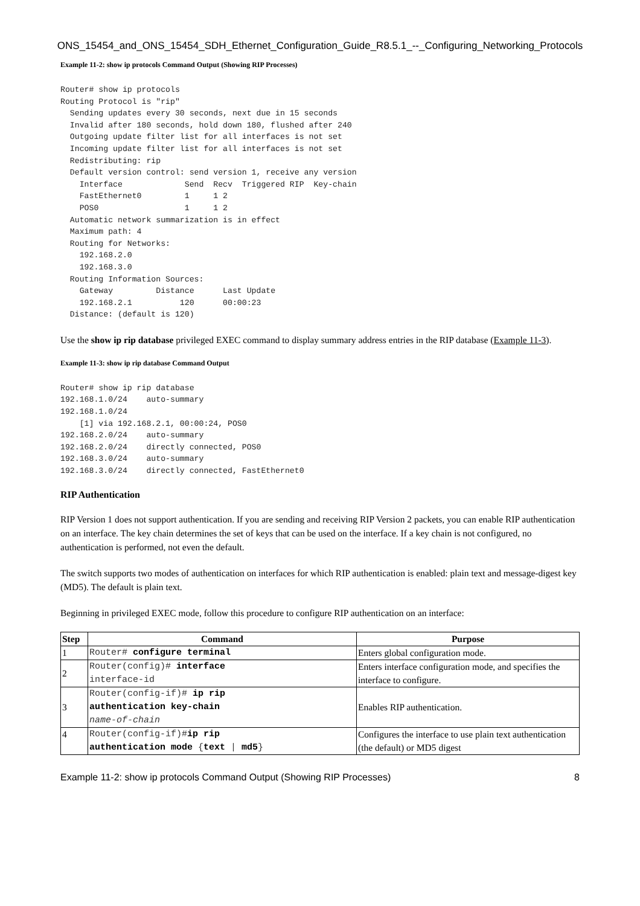ONS_15454_and_ONS_15454_SDH_Ethernet_Configuration_Guide_R8.5.1_--_Configuring_Networking_Protocols
Example 11-2: show ip protocols Command Output (Showing RIP Processes)
Router# show ip protocols
Routing Protocol is "rip"
  Sending updates every 30 seconds, next due in 15 seconds
  Invalid after 180 seconds, hold down 180, flushed after 240
  Outgoing update filter list for all interfaces is not set
  Incoming update filter list for all interfaces is not set
  Redistributing: rip
  Default version control: send version 1, receive any version
    Interface             Send  Recv  Triggered RIP  Key-chain
    FastEthernet0         1     1 2
    POS0                  1     1 2
  Automatic network summarization is in effect
  Maximum path: 4
  Routing for Networks:
    192.168.2.0
    192.168.3.0
  Routing Information Sources:
    Gateway         Distance      Last Update
    192.168.2.1          120      00:00:23
  Distance: (default is 120)
Use the show ip rip database privileged EXEC command to display summary address entries in the RIP database (Example 11-3).
Example 11-3: show ip rip database Command Output
Router# show ip rip database
192.168.1.0/24    auto-summary
192.168.1.0/24
    [1] via 192.168.2.1, 00:00:24, POS0
192.168.2.0/24    auto-summary
192.168.2.0/24    directly connected, POS0
192.168.3.0/24    auto-summary
192.168.3.0/24    directly connected, FastEthernet0
RIP Authentication
RIP Version 1 does not support authentication. If you are sending and receiving RIP Version 2 packets, you can enable RIP authentication on an interface. The key chain determines the set of keys that can be used on the interface. If a key chain is not configured, no authentication is performed, not even the default.
The switch supports two modes of authentication on interfaces for which RIP authentication is enabled: plain text and message-digest key (MD5). The default is plain text.
Beginning in privileged EXEC mode, follow this procedure to configure RIP authentication on an interface:
| Step | Command | Purpose |
| --- | --- | --- |
| 1 | Router# configure terminal | Enters global configuration mode. |
| 2 | Router(config)# interface interface-id | Enters interface configuration mode, and specifies the interface to configure. |
| 3 | Router(config-if)# ip rip authentication key-chain name-of-chain | Enables RIP authentication. |
| 4 | Router(config-if)# ip rip authentication mode { text / md5 } | Configures the interface to use plain text authentication (the default) or MD5 digest |
Example 11-2: show ip protocols Command Output (Showing RIP Processes) 8